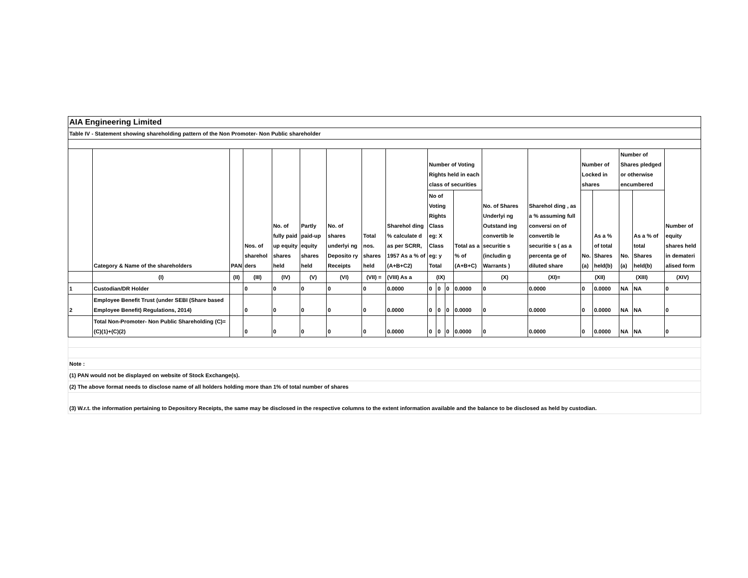| AIA Engineering Limited | | | | | | | | | | | | | | | | | | | |
| Table IV - Statement showing shareholding pattern of the Non Promoter- Non Public shareholder | | | | | | | | | | | | | | | | | | | |
| | Category & Name of the shareholders | PAN | Nos. of sharehol ders | No. of fully paid up equity shares held | Partly paid-up equity shares held | No. of shares underlyi ng Deposito ry Receipts | Total nos. shares held | Sharehol ding % calculate d as per SCRR, 1957 As a % of (A+B+C2) | Number of Voting Rights held in each class of securities | | | | No. of Shares Underlyi ng Outstand ing convertib le securitie s (includin g Warrants ) | Sharehol ding , as a % assuming full conversi on of convertib le securitie s ( as a percenta ge of diluted share | Number of Locked in shares | | Number of Shares pledged or otherwise encumbered | | Number of equity shares held in demateri alised form |
| | | | | | | | | | No of Voting Rights Class eg: X Class eg: y Total | | | Total as a % of (A+B+C) | | | No. (a) | As a % of total Shares held(b) | No. (a) | As a % of total Shares held(b) | |
| | (I) | (II) | (III) | (IV) | (V) | (VI) | (VII) = | (VIII) As a | (IX) | | | | (X) | (XI)= | (XII) | | (XIII) | | (XIV) |
| 1 | Custodian/DR Holder | | 0 | 0 | 0 | 0 | 0 | 0.0000 | 0 | 0 | 0 | 0.0000 | 0 | 0.0000 | 0 | 0.0000 | NA | NA | 0 |
| 2 | Employee Benefit Trust (under SEBI (Share based Employee Benefit) Regulations, 2014) | | 0 | 0 | 0 | 0 | 0 | 0.0000 | 0 | 0 | 0 | 0.0000 | 0 | 0.0000 | 0 | 0.0000 | NA | NA | 0 |
| | Total Non-Promoter- Non Public Shareholding (C)= (C)(1)+(C)(2) | | 0 | 0 | 0 | 0 | 0 | 0.0000 | 0 | 0 | 0 | 0.0000 | 0 | 0.0000 | 0 | 0.0000 | NA | NA | 0 |
| Note : | | | | | | | | | | | | | | | | | | | |
| (1) PAN would not be displayed on website of Stock Exchange(s). | | | | | | | | | | | | | | | | | | | |
| (2) The above format needs to disclose name of all holders holding more than 1% of total number of shares | | | | | | | | | | | | | | | | | | | |
| (3) W.r.t. the information pertaining to Depository Receipts, the same may be disclosed in the respective columns to the extent information available and the balance to be disclosed as held by custodian. | | | | | | | | | | | | | | | | | | | |